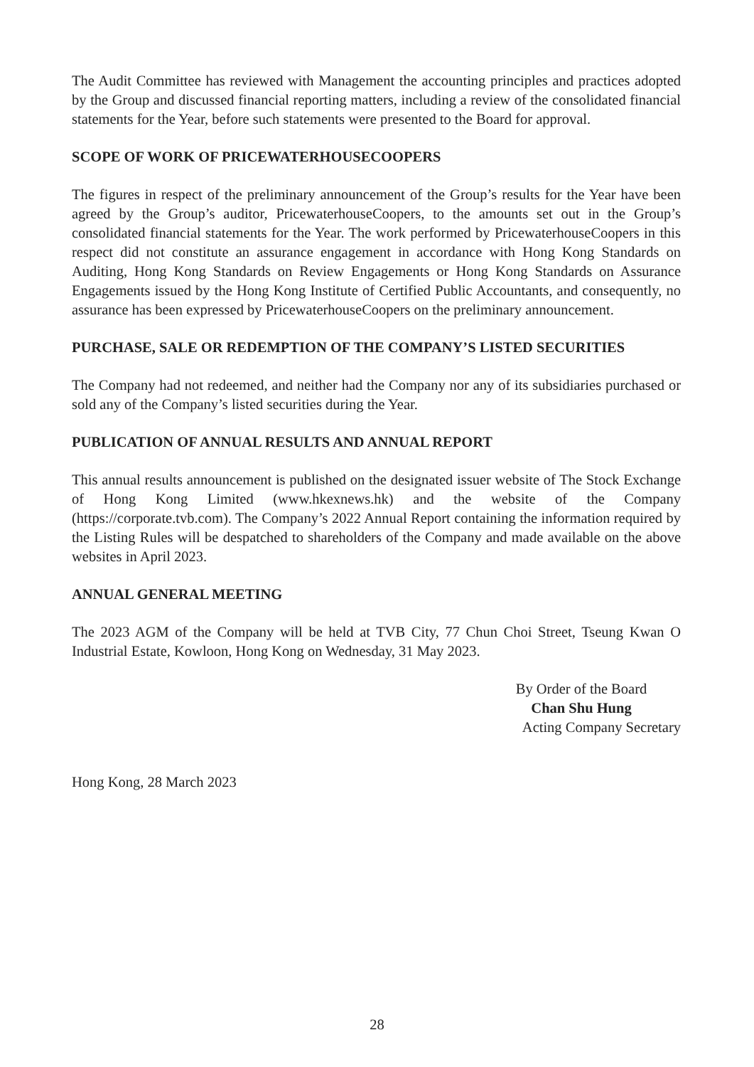The Audit Committee has reviewed with Management the accounting principles and practices adopted by the Group and discussed financial reporting matters, including a review of the consolidated financial statements for the Year, before such statements were presented to the Board for approval.
SCOPE OF WORK OF PRICEWATERHOUSECOOPERS
The figures in respect of the preliminary announcement of the Group’s results for the Year have been agreed by the Group’s auditor, PricewaterhouseCoopers, to the amounts set out in the Group’s consolidated financial statements for the Year. The work performed by PricewaterhouseCoopers in this respect did not constitute an assurance engagement in accordance with Hong Kong Standards on Auditing, Hong Kong Standards on Review Engagements or Hong Kong Standards on Assurance Engagements issued by the Hong Kong Institute of Certified Public Accountants, and consequently, no assurance has been expressed by PricewaterhouseCoopers on the preliminary announcement.
PURCHASE, SALE OR REDEMPTION OF THE COMPANY’S LISTED SECURITIES
The Company had not redeemed, and neither had the Company nor any of its subsidiaries purchased or sold any of the Company’s listed securities during the Year.
PUBLICATION OF ANNUAL RESULTS AND ANNUAL REPORT
This annual results announcement is published on the designated issuer website of The Stock Exchange of Hong Kong Limited (www.hkexnews.hk) and the website of the Company (https://corporate.tvb.com). The Company’s 2022 Annual Report containing the information required by the Listing Rules will be despatched to shareholders of the Company and made available on the above websites in April 2023.
ANNUAL GENERAL MEETING
The 2023 AGM of the Company will be held at TVB City, 77 Chun Choi Street, Tseung Kwan O Industrial Estate, Kowloon, Hong Kong on Wednesday, 31 May 2023.
By Order of the Board
Chan Shu Hung
Acting Company Secretary
Hong Kong, 28 March 2023
28